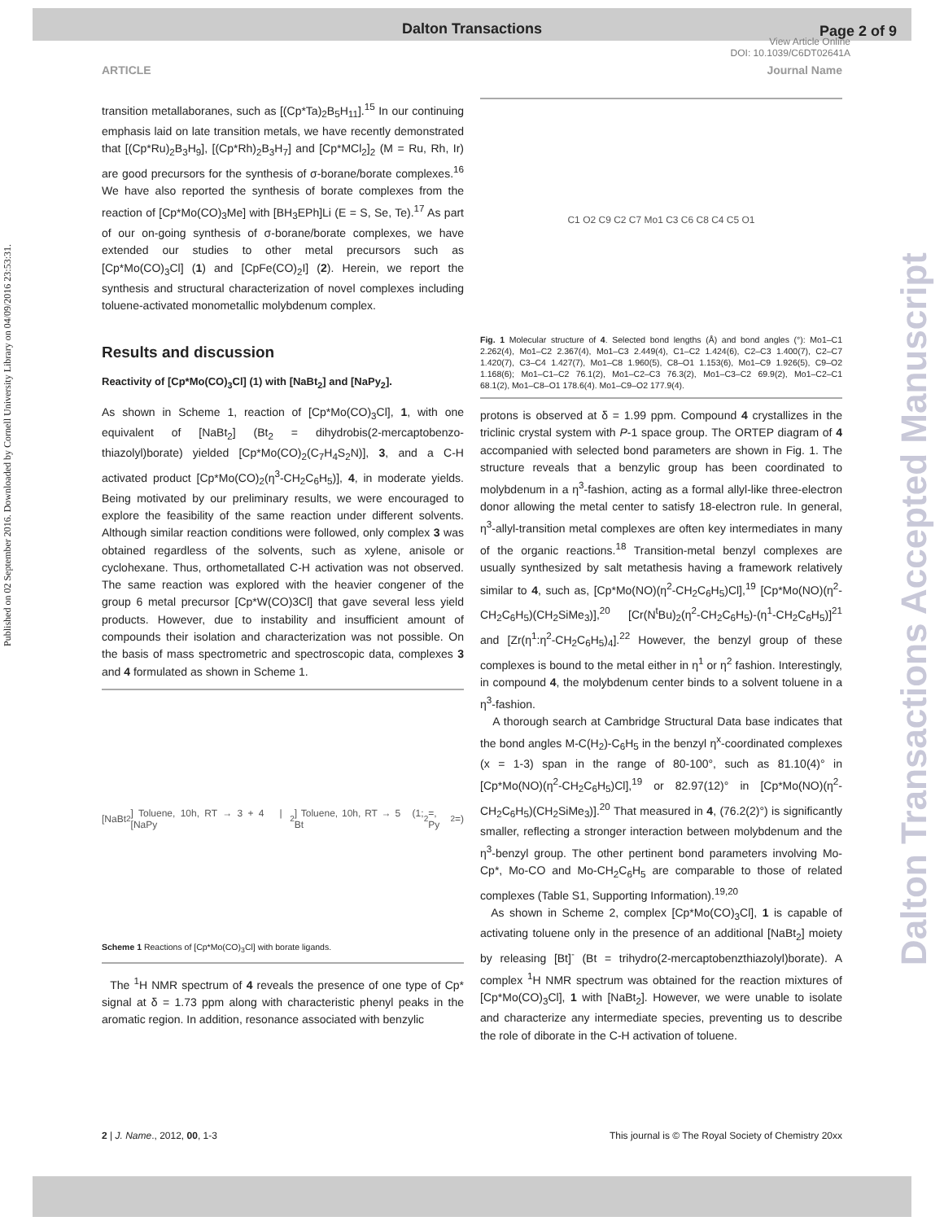Dalton Transactions
Page 2 of 9
View Article Online
DOI: 10.1039/C6DT02641A
ARTICLE Journal Name
Published on 02 September 2016. Downloaded by Cornell University Library on 04/09/2016 23:53:31.
Dalton Transactions Accepted Manuscript
transition metallaboranes, such as [(Cp*Ta)<sub>2</sub>B<sub>5</sub>H<sub>11</sub>].<sup>15</sup> In our continuing emphasis laid on late transition metals, we have recently demonstrated that [(Cp*Ru)<sub>2</sub>B<sub>3</sub>H<sub>9</sub>], [(Cp*Rh)<sub>2</sub>B<sub>3</sub>H<sub>7</sub>] and [Cp*MCl<sub>2</sub>]<sub>2</sub> (M = Ru, Rh, Ir) are good precursors for the synthesis of σ-borane/borate complexes.<sup>16</sup> We have also reported the synthesis of borate complexes from the reaction of [Cp*Mo(CO)<sub>3</sub>Me] with [BH<sub>3</sub>EPh]Li (E = S, Se, Te).<sup>17</sup> As part of our on-going synthesis of σ-borane/borate complexes, we have extended our studies to other metal precursors such as [Cp*Mo(CO)<sub>3</sub>Cl] (1) and [CpFe(CO)<sub>2</sub>I] (2). Herein, we report the synthesis and structural characterization of novel complexes including toluene-activated monometallic molybdenum complex.
Results and discussion
Reactivity of [Cp*Mo(CO)<sub>3</sub>Cl] (1) with [NaBt<sub>2</sub>] and [NaPy<sub>2</sub>].
As shown in Scheme 1, reaction of [Cp*Mo(CO)<sub>3</sub>Cl], 1, with one equivalent of [NaBt<sub>2</sub>] (Bt<sub>2</sub> = dihydrobis(2-mercaptobenzo-thiazolyl)borate) yielded [Cp*Mo(CO)<sub>2</sub>(C<sub>7</sub>H<sub>4</sub>S<sub>2</sub>N)], 3, and a C-H activated product [Cp*Mo(CO)<sub>2</sub>(η<sup>3</sup>-CH<sub>2</sub>C<sub>6</sub>H<sub>5</sub>)], 4, in moderate yields. Being motivated by our preliminary results, we were encouraged to explore the feasibility of the same reaction under different solvents. Although similar reaction conditions were followed, only complex 3 was obtained regardless of the solvents, such as xylene, anisole or cyclohexane. Thus, orthometallated C-H activation was not observed. The same reaction was explored with the heavier congener of the group 6 metal precursor [Cp*W(CO)3Cl] that gave several less yield products. However, due to instability and insufficient amount of compounds their isolation and characterization was not possible. On the basis of mass spectrometric and spectroscopic data, complexes 3 and 4 formulated as shown in Scheme 1.
[NaBt<sub>2</sub>] Toluene, 10h, RT → 3 + 4 | [NaPy<sub>2</sub>] Toluene, 10h, RT → 5 (1; Bt<sub>2</sub> =, Py<sub>2</sub> =)
Scheme 1 Reactions of [Cp*Mo(CO)<sub>3</sub>Cl] with borate ligands.
The <sup>1</sup>H NMR spectrum of 4 reveals the presence of one type of Cp* signal at δ = 1.73 ppm along with characteristic phenyl peaks in the aromatic region. In addition, resonance associated with benzylic
C1 O2 C9 C2 C7 Mo1 C3 C6 C8 C4 C5 O1
Fig. 1 Molecular structure of 4. Selected bond lengths (Å) and bond angles (°): Mo1–C1 2.262(4), Mo1–C2 2.367(4), Mo1–C3 2.449(4), C1–C2 1.424(6), C2–C3 1.400(7), C2–C7 1.420(7), C3–C4 1.427(7), Mo1–C8 1.960(5), C8–O1 1.153(6), Mo1–C9 1.926(5), C9–O2 1.168(6); Mo1–C1–C2 76.1(2), Mo1–C2–C3 76.3(2), Mo1–C3–C2 69.9(2), Mo1–C2–C1 68.1(2), Mo1–C8–O1 178.6(4). Mo1–C9–O2 177.9(4).
protons is observed at δ = 1.99 ppm. Compound 4 crystallizes in the triclinic crystal system with P-1 space group. The ORTEP diagram of 4 accompanied with selected bond parameters are shown in Fig. 1. The structure reveals that a benzylic group has been coordinated to molybdenum in a η<sup>3</sup>-fashion, acting as a formal allyl-like three-electron donor allowing the metal center to satisfy 18-electron rule. In general, η<sup>3</sup>-allyl-transition metal complexes are often key intermediates in many of the organic reactions.<sup>18</sup> Transition-metal benzyl complexes are usually synthesized by salt metathesis having a framework relatively similar to 4, such as, [Cp*Mo(NO)(η<sup>2</sup>-CH<sub>2</sub>C<sub>6</sub>H<sub>5</sub>)Cl],<sup>19</sup> [Cp*Mo(NO)(η<sup>2</sup>-CH<sub>2</sub>C<sub>6</sub>H<sub>5</sub>)(CH<sub>2</sub>SiMe<sub>3</sub>)],<sup>20</sup> [Cr(N<sup>t</sup>Bu)<sub>2</sub>(η<sup>2</sup>-CH<sub>2</sub>C<sub>6</sub>H<sub>5</sub>)-(η<sup>1</sup>-CH<sub>2</sub>C<sub>6</sub>H<sub>5</sub>)]<sup>21</sup> and [Zr(η<sup>1</sup>:η<sup>2</sup>-CH<sub>2</sub>C<sub>6</sub>H<sub>5</sub>)<sub>4</sub>].<sup>22</sup> However, the benzyl group of these complexes is bound to the metal either in η<sup>1</sup> or η<sup>2</sup> fashion. Interestingly, in compound 4, the molybdenum center binds to a solvent toluene in a η<sup>3</sup>-fashion.
A thorough search at Cambridge Structural Data base indicates that the bond angles M-C(H<sub>2</sub>)-C<sub>6</sub>H<sub>5</sub> in the benzyl η<sup>x</sup>-coordinated complexes (x = 1-3) span in the range of 80-100°, such as 81.10(4)° in [Cp*Mo(NO)(η<sup>2</sup>-CH<sub>2</sub>C<sub>6</sub>H<sub>5</sub>)Cl],<sup>19</sup> or 82.97(12)° in [Cp*Mo(NO)(η<sup>2</sup>-CH<sub>2</sub>C<sub>6</sub>H<sub>5</sub>)(CH<sub>2</sub>SiMe<sub>3</sub>)].<sup>20</sup> That measured in 4, (76.2(2)°) is significantly smaller, reflecting a stronger interaction between molybdenum and the η<sup>3</sup>-benzyl group. The other pertinent bond parameters involving Mo-Cp*, Mo-CO and Mo-CH<sub>2</sub>C<sub>6</sub>H<sub>5</sub> are comparable to those of related complexes (Table S1, Supporting Information).<sup>19,20</sup>
As shown in Scheme 2, complex [Cp*Mo(CO)<sub>3</sub>Cl], 1 is capable of activating toluene only in the presence of an additional [NaBt<sub>2</sub>] moiety by releasing [Bt]<sup>-</sup> (Bt = trihydro(2-mercaptobenzthiazolyl)borate). A complex <sup>1</sup>H NMR spectrum was obtained for the reaction mixtures of [Cp*Mo(CO)<sub>3</sub>Cl], 1 with [NaBt<sub>2</sub>]. However, we were unable to isolate and characterize any intermediate species, preventing us to describe the role of diborate in the C-H activation of toluene.
2 | J. Name., 2012, 00, 1-3 This journal is © The Royal Society of Chemistry 20xx